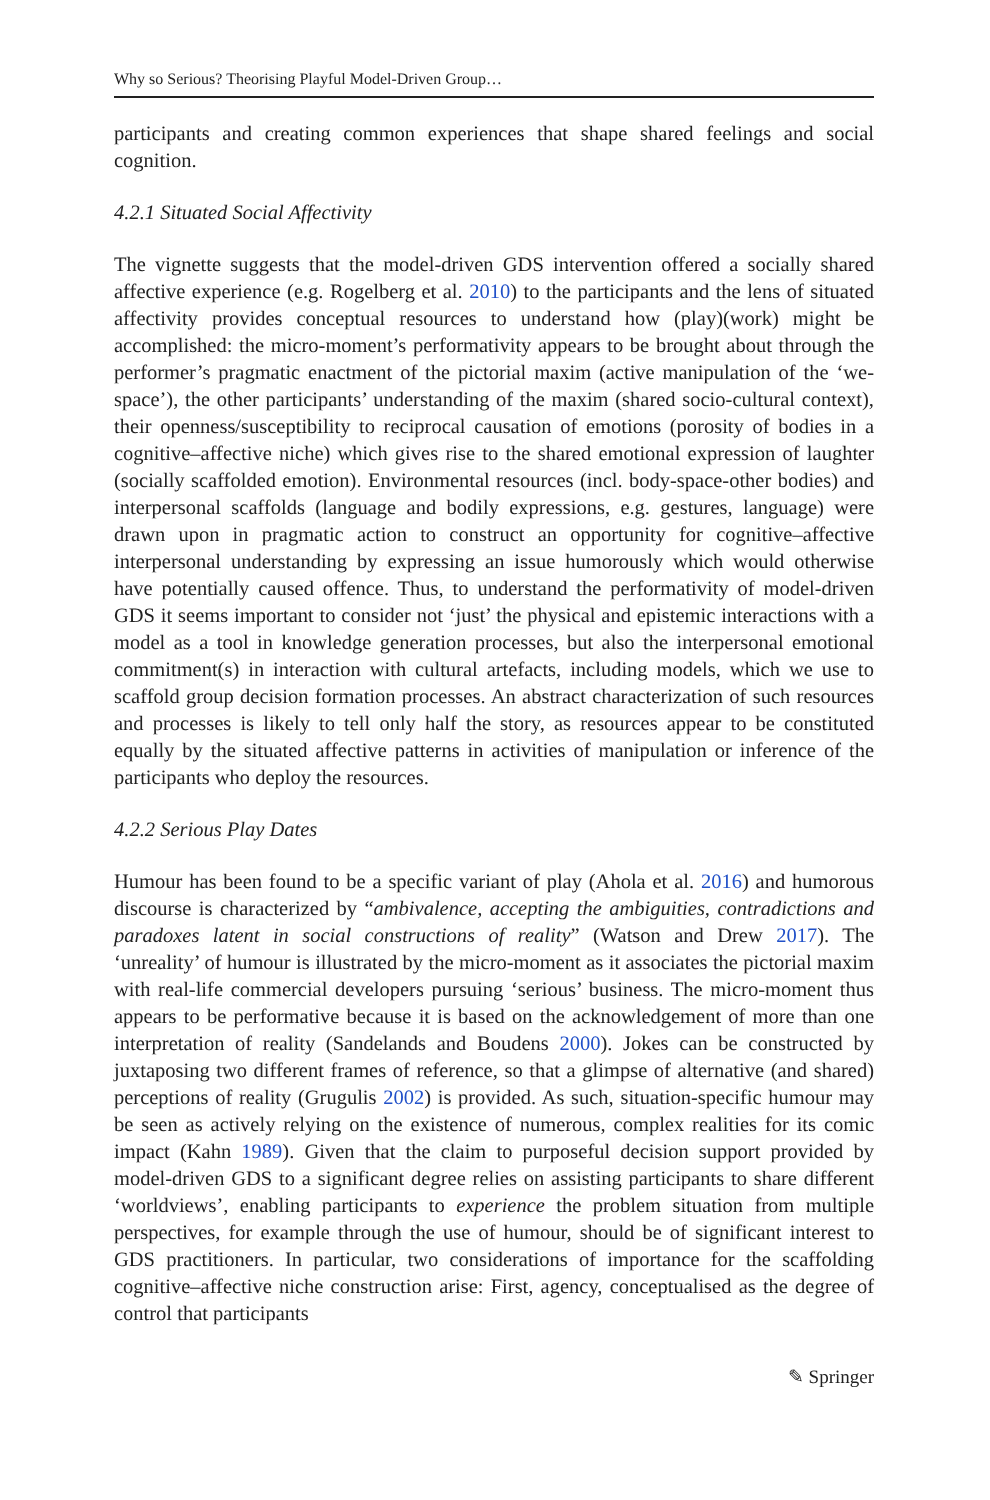Why so Serious? Theorising Playful Model-Driven Group…
participants and creating common experiences that shape shared feelings and social cognition.
4.2.1 Situated Social Affectivity
The vignette suggests that the model-driven GDS intervention offered a socially shared affective experience (e.g. Rogelberg et al. 2010) to the participants and the lens of situated affectivity provides conceptual resources to understand how (play)(work) might be accomplished: the micro-moment’s performativity appears to be brought about through the performer’s pragmatic enactment of the pictorial maxim (active manipulation of the ‘we-space’), the other participants’ understanding of the maxim (shared socio-cultural context), their openness/susceptibility to reciprocal causation of emotions (porosity of bodies in a cognitive–affective niche) which gives rise to the shared emotional expression of laughter (socially scaffolded emotion). Environmental resources (incl. body-space-other bodies) and interpersonal scaffolds (language and bodily expressions, e.g. gestures, language) were drawn upon in pragmatic action to construct an opportunity for cognitive–affective interpersonal understanding by expressing an issue humorously which would otherwise have potentially caused offence. Thus, to understand the performativity of model-driven GDS it seems important to consider not ‘just’ the physical and epistemic interactions with a model as a tool in knowledge generation processes, but also the interpersonal emotional commitment(s) in interaction with cultural artefacts, including models, which we use to scaffold group decision formation processes. An abstract characterization of such resources and processes is likely to tell only half the story, as resources appear to be constituted equally by the situated affective patterns in activities of manipulation or inference of the participants who deploy the resources.
4.2.2 Serious Play Dates
Humour has been found to be a specific variant of play (Ahola et al. 2016) and humorous discourse is characterized by “ambivalence, accepting the ambiguities, contradictions and paradoxes latent in social constructions of reality” (Watson and Drew 2017). The ‘unreality’ of humour is illustrated by the micro-moment as it associates the pictorial maxim with real-life commercial developers pursuing ‘serious’ business. The micro-moment thus appears to be performative because it is based on the acknowledgement of more than one interpretation of reality (Sandelands and Boudens 2000). Jokes can be constructed by juxtaposing two different frames of reference, so that a glimpse of alternative (and shared) perceptions of reality (Grugulis 2002) is provided. As such, situation-specific humour may be seen as actively relying on the existence of numerous, complex realities for its comic impact (Kahn 1989). Given that the claim to purposeful decision support provided by model-driven GDS to a significant degree relies on assisting participants to share different ‘worldviews’, enabling participants to experience the problem situation from multiple perspectives, for example through the use of humour, should be of significant interest to GDS practitioners. In particular, two considerations of importance for the scaffolding cognitive–affective niche construction arise: First, agency, conceptualised as the degree of control that participants
✎ Springer